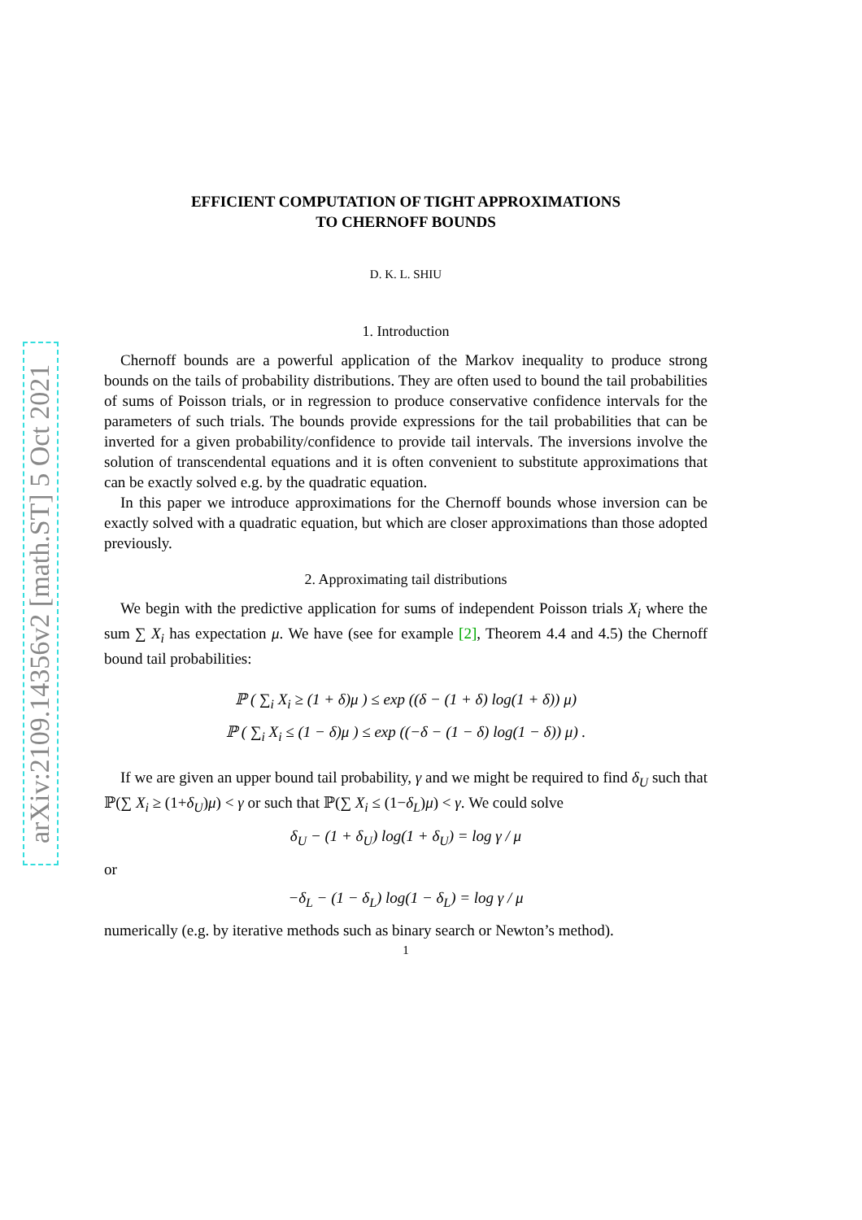arXiv:2109.14356v2 [math.ST] 5 Oct 2021
EFFICIENT COMPUTATION OF TIGHT APPROXIMATIONS
TO CHERNOFF BOUNDS
D. K. L. SHIU
1. Introduction
Chernoff bounds are a powerful application of the Markov inequality to produce strong bounds on the tails of probability distributions. They are often used to bound the tail probabilities of sums of Poisson trials, or in regression to produce conservative confidence intervals for the parameters of such trials. The bounds provide expressions for the tail probabilities that can be inverted for a given probability/confidence to provide tail intervals. The inversions involve the solution of transcendental equations and it is often convenient to substitute approximations that can be exactly solved e.g. by the quadratic equation.
In this paper we introduce approximations for the Chernoff bounds whose inversion can be exactly solved with a quadratic equation, but which are closer approximations than those adopted previously.
2. Approximating tail distributions
We begin with the predictive application for sums of independent Poisson trials X<sub>i</sub> where the sum ∑ X<sub>i</sub> has expectation μ. We have (see for example [2], Theorem 4.4 and 4.5) the Chernoff bound tail probabilities:
ℙ ( ∑<sub>i</sub> X<sub>i</sub> ≥ (1 + δ)μ ) ≤ exp ((δ − (1 + δ) log(1 + δ)) μ)
ℙ ( ∑<sub>i</sub> X<sub>i</sub> ≤ (1 − δ)μ ) ≤ exp ((−δ − (1 − δ) log(1 − δ)) μ) .
If we are given an upper bound tail probability, γ and we might be required to find δ<sub>U</sub> such that ℙ(∑ X<sub>i</sub> ≥ (1+δ<sub>U</sub>)μ) < γ or such that ℙ(∑ X<sub>i</sub> ≤ (1−δ<sub>L</sub>)μ) < γ. We could solve
δ<sub>U</sub> − (1 + δ<sub>U</sub>) log(1 + δ<sub>U</sub>) = log γ / μ
or
−δ<sub>L</sub> − (1 − δ<sub>L</sub>) log(1 − δ<sub>L</sub>) = log γ / μ
numerically (e.g. by iterative methods such as binary search or Newton’s method).
1